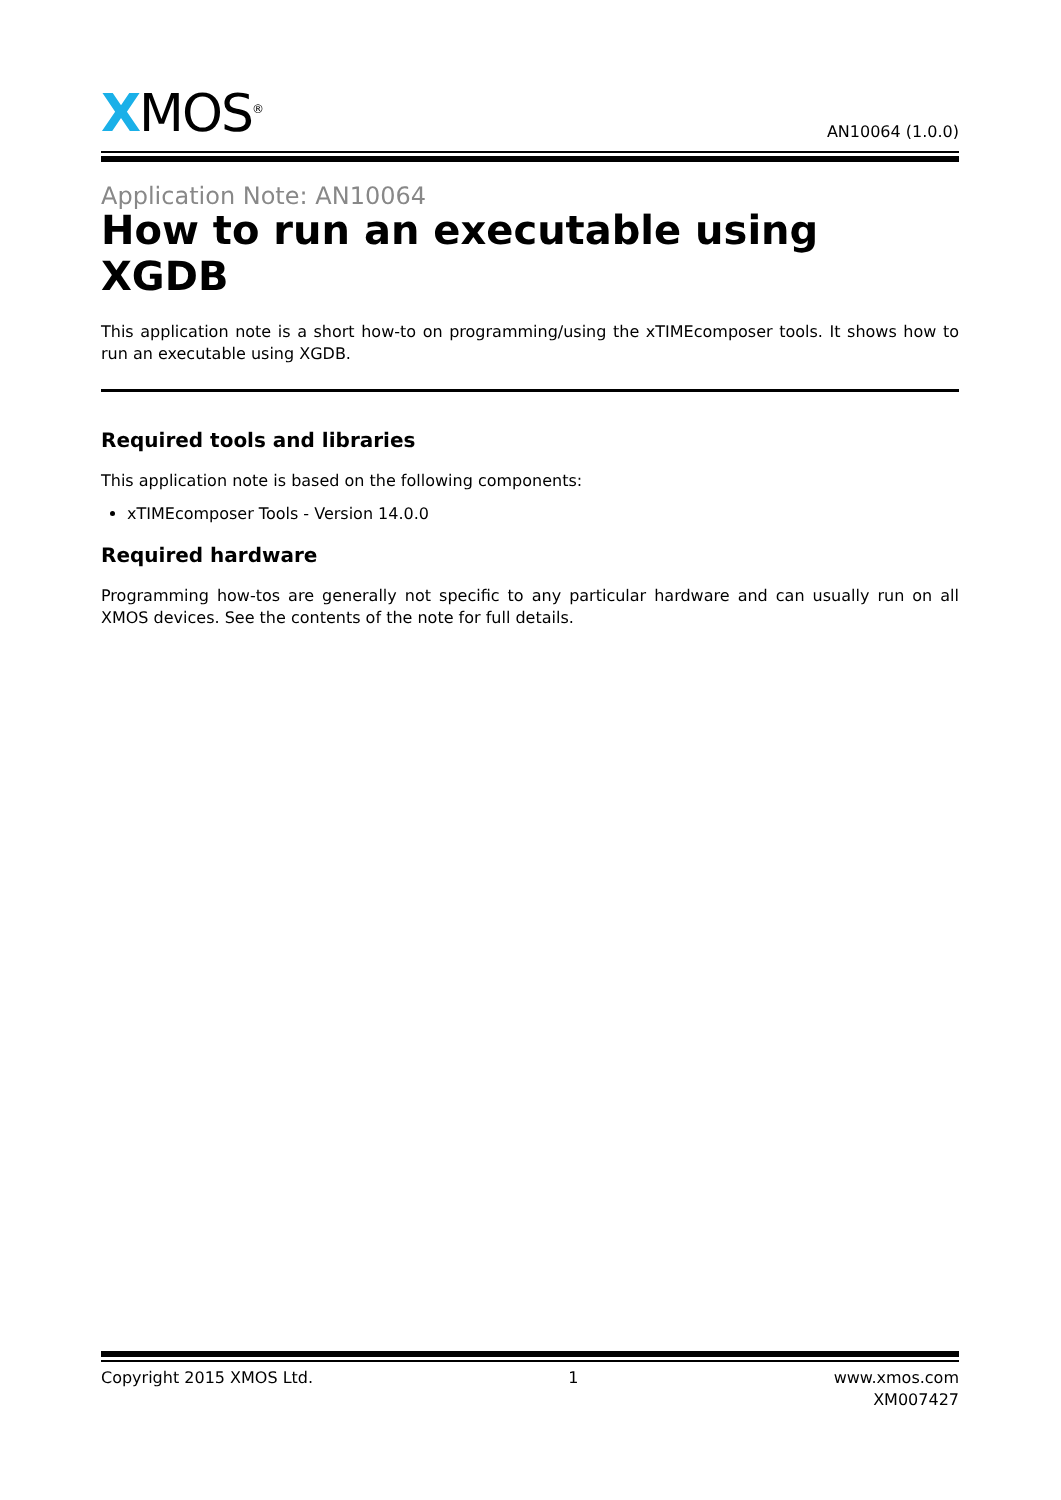XMOS<sup>®</sup>
AN10064 (1.0.0)
Application Note: AN10064
How to run an executable using XGDB
This application note is a short how-to on programming/using the xTIMEcomposer tools. It shows how to run an executable using XGDB.
Required tools and libraries
This application note is based on the following components:
xTIMEcomposer Tools - Version 14.0.0
Required hardware
Programming how-tos are generally not specific to any particular hardware and can usually run on all XMOS devices. See the contents of the note for full details.
Copyright 2015 XMOS Ltd. 1 www.xmos.com
XM007427